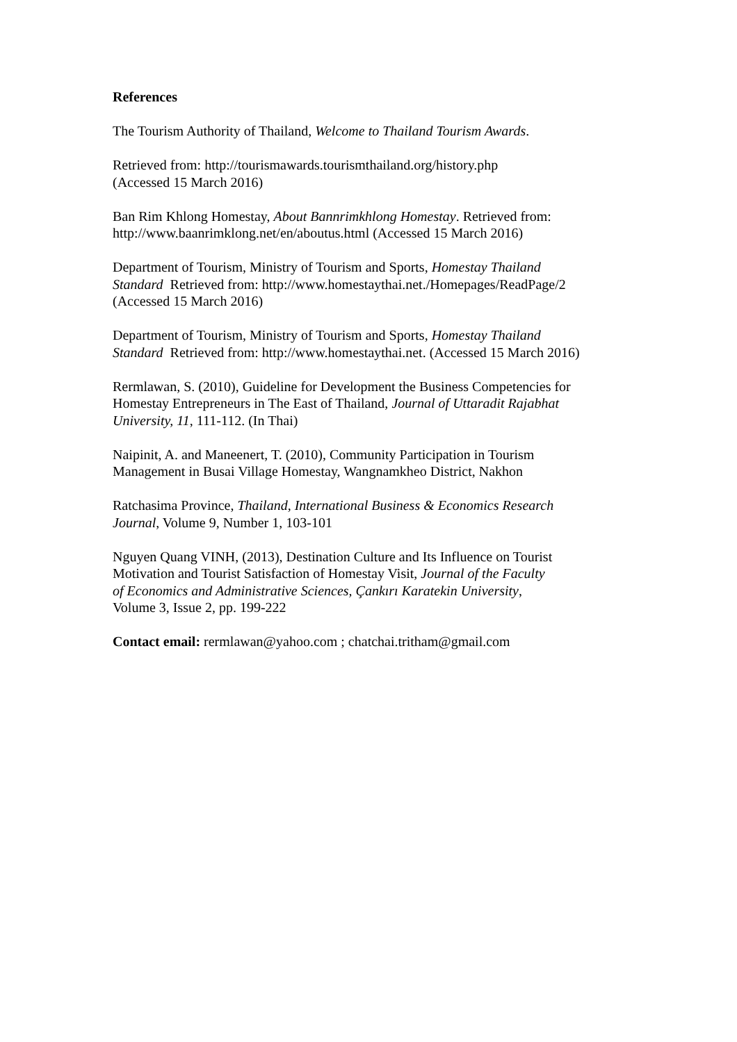References
The Tourism Authority of Thailand, Welcome to Thailand Tourism Awards.
Retrieved from: http://tourismawards.tourismthailand.org/history.php
(Accessed 15 March 2016)
Ban Rim Khlong Homestay, About Bannrimkhlong Homestay. Retrieved from:
http://www.baanrimklong.net/en/aboutus.html (Accessed 15 March 2016)
Department of Tourism, Ministry of Tourism and Sports, Homestay Thailand
Standard Retrieved from: http://www.homestaythai.net./Homepages/ReadPage/2
(Accessed 15 March 2016)
Department of Tourism, Ministry of Tourism and Sports, Homestay Thailand
Standard Retrieved from: http://www.homestaythai.net. (Accessed 15 March 2016)
Rermlawan, S. (2010), Guideline for Development the Business Competencies for
Homestay Entrepreneurs in The East of Thailand, Journal of Uttaradit Rajabhat
University, 11, 111-112. (In Thai)
Naipinit, A. and Maneenert, T. (2010), Community Participation in Tourism
Management in Busai Village Homestay, Wangnamkheo District, Nakhon
Ratchasima Province, Thailand, International Business & Economics Research
Journal, Volume 9, Number 1, 103-101
Nguyen Quang VINH, (2013), Destination Culture and Its Influence on Tourist
Motivation and Tourist Satisfaction of Homestay Visit, Journal of the Faculty
of Economics and Administrative Sciences, Çankırı Karatekin University,
Volume 3, Issue 2, pp. 199-222
Contact email: rermlawan@yahoo.com ; chatchai.tritham@gmail.com